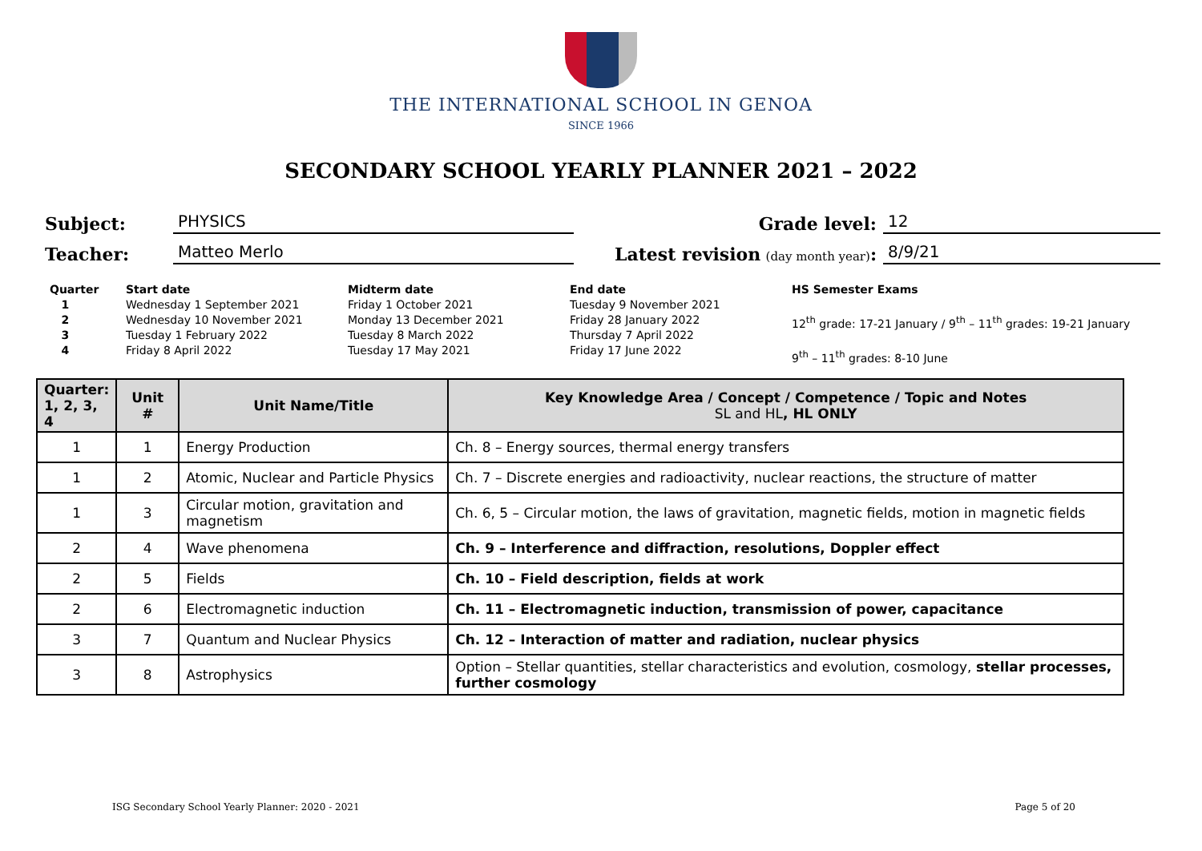THE INTERNATIONAL SCHOOL IN GENOA
SINCE 1966
SECONDARY SCHOOL YEARLY PLANNER 2021 – 2022
Subject: PHYSICS Grade level: 12
Teacher: Matteo Merlo Latest revision (day month year): 8/9/21
Quarter
1
2
3
4
Start date
Wednesday 1 September 2021
Wednesday 10 November 2021
Tuesday 1 February 2022
Friday 8 April 2022
Midterm date
Friday 1 October 2021
Monday 13 December 2021
Tuesday 8 March 2022
Tuesday 17 May 2021
End date
Tuesday 9 November 2021
Friday 28 January 2022
Thursday 7 April 2022
Friday 17 June 2022
HS Semester Exams
12<sup>th</sup> grade: 17-21 January / 9<sup>th</sup> – 11<sup>th</sup> grades: 19-21 January
9<sup>th</sup> – 11<sup>th</sup> grades: 8-10 June
| Quarter: 1, 2, 3, 4 | Unit # | Unit Name/Title | Key Knowledge Area / Concept / Competence / Topic and Notes SL and HL , HL ONLY |
| --- | --- | --- | --- |
| 1 | 1 | Energy Production | Ch. 8 – Energy sources, thermal energy transfers |
| 1 | 2 | Atomic, Nuclear and Particle Physics | Ch. 7 – Discrete energies and radioactivity, nuclear reactions, the structure of matter |
| 1 | 3 | Circular motion, gravitation and magnetism | Ch. 6, 5 – Circular motion, the laws of gravitation, magnetic fields, motion in magnetic fields |
| 2 | 4 | Wave phenomena | Ch. 9 – Interference and diffraction, resolutions, Doppler effect |
| 2 | 5 | Fields | Ch. 10 – Field description, fields at work |
| 2 | 6 | Electromagnetic induction | Ch. 11 – Electromagnetic induction, transmission of power, capacitance |
| 3 | 7 | Quantum and Nuclear Physics | Ch. 12 – Interaction of matter and radiation, nuclear physics |
| 3 | 8 | Astrophysics | Option – Stellar quantities, stellar characteristics and evolution, cosmology, stellar processes, further cosmology |
ISG Secondary School Yearly Planner: 2020 - 2021 Page 5 of 20